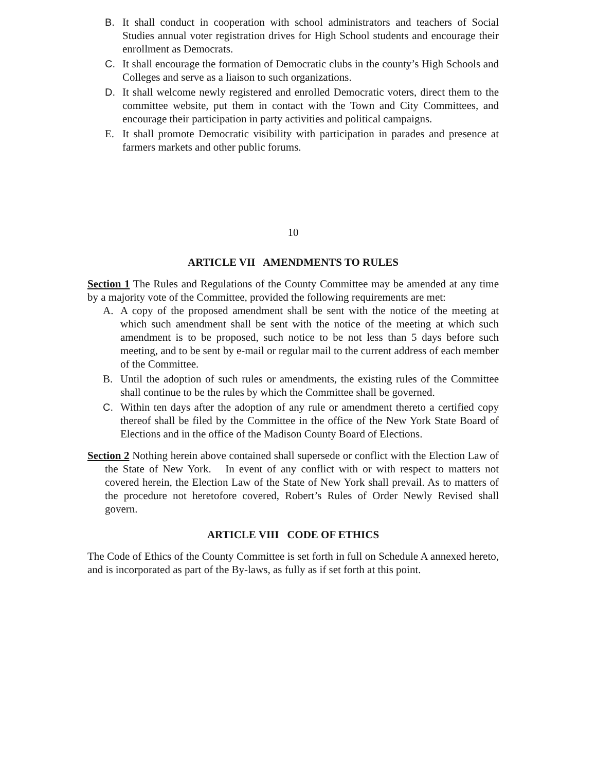B. It shall conduct in cooperation with school administrators and teachers of Social Studies annual voter registration drives for High School students and encourage their enrollment as Democrats.
C. It shall encourage the formation of Democratic clubs in the county’s High Schools and Colleges and serve as a liaison to such organizations.
D. It shall welcome newly registered and enrolled Democratic voters, direct them to the committee website, put them in contact with the Town and City Committees, and encourage their participation in party activities and political campaigns.
E. It shall promote Democratic visibility with participation in parades and presence at farmers markets and other public forums.
10
ARTICLE VII AMENDMENTS TO RULES
Section 1 The Rules and Regulations of the County Committee may be amended at any time by a majority vote of the Committee, provided the following requirements are met:
A. A copy of the proposed amendment shall be sent with the notice of the meeting at which such amendment shall be sent with the notice of the meeting at which such amendment is to be proposed, such notice to be not less than 5 days before such meeting, and to be sent by e-mail or regular mail to the current address of each member of the Committee.
B. Until the adoption of such rules or amendments, the existing rules of the Committee shall continue to be the rules by which the Committee shall be governed.
C. Within ten days after the adoption of any rule or amendment thereto a certified copy thereof shall be filed by the Committee in the office of the New York State Board of Elections and in the office of the Madison County Board of Elections.
Section 2 Nothing herein above contained shall supersede or conflict with the Election Law of the State of New York. In event of any conflict with or with respect to matters not covered herein, the Election Law of the State of New York shall prevail. As to matters of the procedure not heretofore covered, Robert’s Rules of Order Newly Revised shall govern.
ARTICLE VIII CODE OF ETHICS
The Code of Ethics of the County Committee is set forth in full on Schedule A annexed hereto, and is incorporated as part of the By-laws, as fully as if set forth at this point.